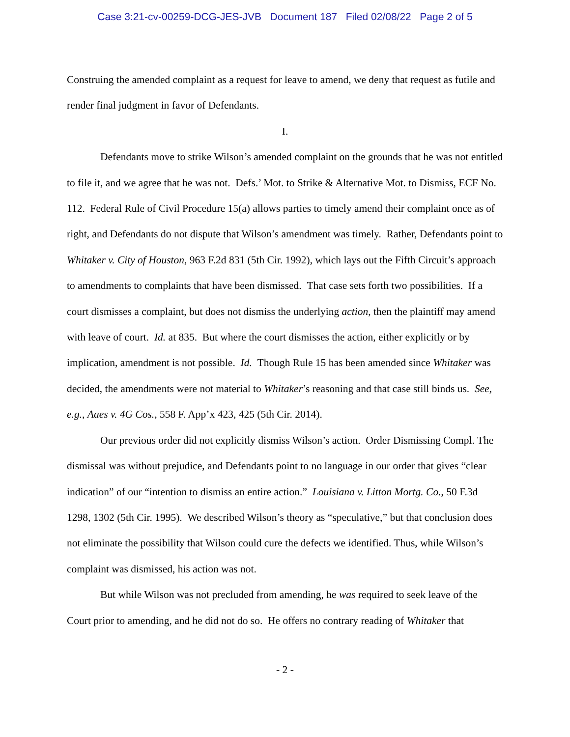Case 3:21-cv-00259-DCG-JES-JVB Document 187 Filed 02/08/22 Page 2 of 5
Construing the amended complaint as a request for leave to amend, we deny that request as futile and render final judgment in favor of Defendants.
I.
Defendants move to strike Wilson’s amended complaint on the grounds that he was not entitled to file it, and we agree that he was not. Defs.’ Mot. to Strike & Alternative Mot. to Dismiss, ECF No. 112. Federal Rule of Civil Procedure 15(a) allows parties to timely amend their complaint once as of right, and Defendants do not dispute that Wilson’s amendment was timely. Rather, Defendants point to Whitaker v. City of Houston, 963 F.2d 831 (5th Cir. 1992), which lays out the Fifth Circuit’s approach to amendments to complaints that have been dismissed. That case sets forth two possibilities. If a court dismisses a complaint, but does not dismiss the underlying action, then the plaintiff may amend with leave of court. Id. at 835. But where the court dismisses the action, either explicitly or by implication, amendment is not possible. Id. Though Rule 15 has been amended since Whitaker was decided, the amendments were not material to Whitaker’s reasoning and that case still binds us. See, e.g., Aaes v. 4G Cos., 558 F. App’x 423, 425 (5th Cir. 2014).
Our previous order did not explicitly dismiss Wilson’s action. Order Dismissing Compl. The dismissal was without prejudice, and Defendants point to no language in our order that gives “clear indication” of our “intention to dismiss an entire action.” Louisiana v. Litton Mortg. Co., 50 F.3d 1298, 1302 (5th Cir. 1995). We described Wilson’s theory as “speculative,” but that conclusion does not eliminate the possibility that Wilson could cure the defects we identified. Thus, while Wilson’s complaint was dismissed, his action was not.
But while Wilson was not precluded from amending, he was required to seek leave of the Court prior to amending, and he did not do so. He offers no contrary reading of Whitaker that
- 2 -